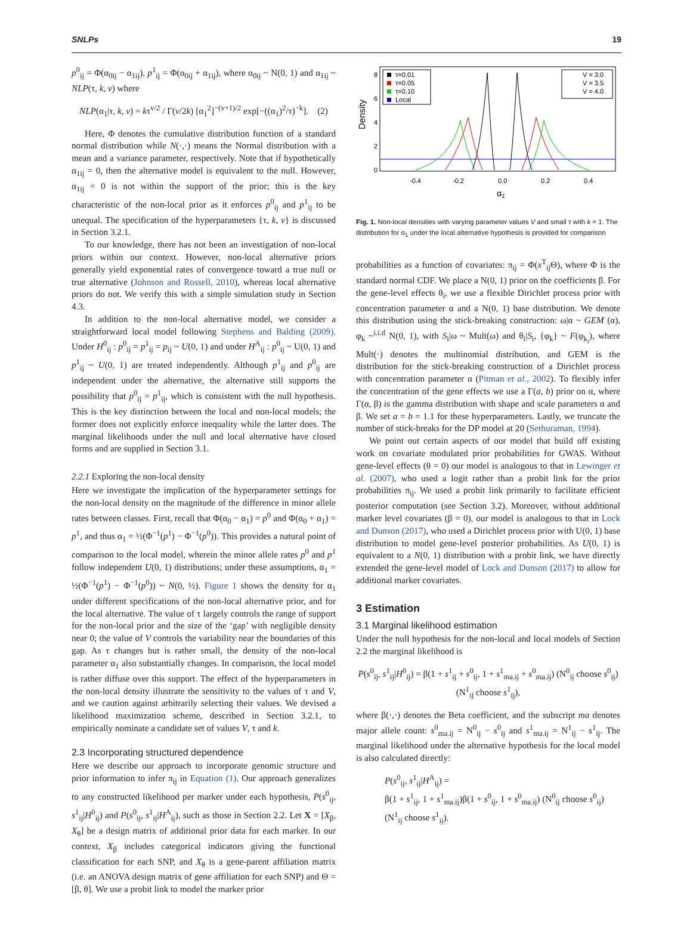SNLPs 19
p<sup>0</sup><sub>ij</sub> = Φ(α<sub>0ij</sub> − α<sub>1ij</sub>), p<sup>1</sup><sub>ij</sub> = Φ(α<sub>0ij</sub> + α<sub>1ij</sub>), where α<sub>0ij</sub> ~ N(0, 1) and α<sub>1ij</sub> ~ NLP(τ, k, v) where
NLP(α<sub>1</sub>|τ, k, v) = kτ<sup>v/2</sup> / Γ(v/2k) [α<sub>1</sub><sup>2</sup>]<sup>−(v+1)/2</sup> exp[−((α<sub>1</sub>)<sup>2</sup>/τ)<sup>−k</sup>]. (2)
Here, Φ denotes the cumulative distribution function of a standard normal distribution while N(·,·) means the Normal distribution with a mean and a variance parameter, respectively. Note that if hypothetically α<sub>1ij</sub> = 0, then the alternative model is equivalent to the null. However, α<sub>1ij</sub> = 0 is not within the support of the prior; this is the key characteristic of the non-local prior as it enforces p<sup>0</sup><sub>ij</sub> and p<sup>1</sup><sub>ij</sub> to be unequal. The specification of the hyperparameters {τ, k, v} is discussed in Section 3.2.1.
To our knowledge, there has not been an investigation of non-local priors within our context. However, non-local alternative priors generally yield exponential rates of convergence toward a true null or true alternative (Johnson and Rossell, 2010), whereas local alternative priors do not. We verify this with a simple simulation study in Section 4.3.
In addition to the non-local alternative model, we consider a straightforward local model following Stephens and Balding (2009). Under H<sup>0</sup><sub>ij</sub> : p<sup>0</sup><sub>ij</sub> = p<sup>1</sup><sub>ij</sub> = p<sub>ij</sub> ~ U(0, 1) and under H<sup>A</sup><sub>ij</sub> : p<sup>0</sup><sub>ij</sub> ~ U(0, 1) and p<sup>1</sup><sub>ij</sub> ~ U(0, 1) are treated independently. Although p<sup>1</sup><sub>ij</sub> and p<sup>0</sup><sub>ij</sub> are independent under the alternative, the alternative still supports the possibility that p<sup>0</sup><sub>ij</sub> = p<sup>1</sup><sub>ij</sub>, which is consistent with the null hypothesis. This is the key distinction between the local and non-local models; the former does not explicitly enforce inequality while the latter does. The marginal likelihoods under the null and local alternative have closed forms and are supplied in Section 3.1.
2.2.1 Exploring the non-local density
Here we investigate the implication of the hyperparameter settings for the non-local density on the magnitude of the difference in minor allele rates between classes. First, recall that Φ(α<sub>0</sub> − α<sub>1</sub>) = p<sup>0</sup> and Φ(α<sub>0</sub> + α<sub>1</sub>) = p<sup>1</sup>, and thus α<sub>1</sub> = ½(Φ<sup>−1</sup>(p<sup>1</sup>) − Φ<sup>−1</sup>(p<sup>0</sup>)). This provides a natural point of comparison to the local model, wherein the minor allele rates p<sup>0</sup> and p<sup>1</sup> follow independent U(0, 1) distributions; under these assumptions, α<sub>1</sub> = ½(Φ<sup>−1</sup>(p<sup>1</sup>) − Φ<sup>−1</sup>(p<sup>0</sup>)) ~ N(0, ½). Figure 1 shows the density for α<sub>1</sub> under different specifications of the non-local alternative prior, and for the local alternative. The value of τ largely controls the range of support for the non-local prior and the size of the ‘gap’ with negligible density near 0; the value of V controls the variability near the boundaries of this gap. As τ changes but is rather small, the density of the non-local parameter α<sub>1</sub> also substantially changes. In comparison, the local model is rather diffuse over this support. The effect of the hyperparameters in the non-local density illustrate the sensitivity to the values of τ and V, and we caution against arbitrarily selecting their values. We devised a likelihood maximization scheme, described in Section 3.2.1, to empirically nominate a candidate set of values V, τ and k.
2.3 Incorporating structured dependence
Here we describe our approach to incorporate genomic structure and prior information to infer π<sub>ij</sub> in Equation (1). Our approach generalizes to any constructed likelihood per marker under each hypothesis, P(s<sup>0</sup><sub>ij</sub>, s<sup>1</sup><sub>ij</sub>|H<sup>0</sup><sub>ij</sub>) and P(s<sup>0</sup><sub>ij</sub>, s<sup>1</sup><sub>ij</sub>|H<sup>A</sup><sub>ij</sub>), such as those in Section 2.2. Let X = [X<sub>β</sub>, X<sub>θ</sub>] be a design matrix of additional prior data for each marker. In our context, X<sub>β</sub> includes categorical indicators giving the functional classification for each SNP, and X<sub>θ</sub> is a gene-parent affiliation matrix (i.e. an ANOVA design matrix of gene affiliation for each SNP) and Θ = [β, θ]. We use a probit link to model the marker prior
Density
0
2
4
6
8
-0.4
-0.2
0.0
0.2
0.4
α1
τ=0.01
τ=0.05
τ=0.10
Local
V = 3.0
V = 3.5
V = 4.0
Fig. 1. Non-local densities with varying parameter values V and small τ with k = 1. The distribution for α<sub>1</sub> under the local alternative hypothesis is provided for comparison
probabilities as a function of covariates: π<sub>ij</sub> = Φ(x<sup>T</sup><sub>ij</sub>Θ), where Φ is the standard normal CDF. We place a N(0, 1) prior on the coefficients β. For the gene-level effects θ<sub>i</sub>, we use a flexible Dirichlet process prior with concentration parameter α and a N(0, 1) base distribution. We denote this distribution using the stick-breaking construction: ω|α ~ GEM (α), φ<sub>k</sub> ~<sup>i.i.d</sup> N(0, 1), with S<sub>i</sub>|ω ~ Mult(ω) and θ<sub>i</sub>|S<sub>i</sub>, {φ<sub>k</sub>} ~ F(φ<sub>k<sub>i</sub></sub>), where Mult(·) denotes the multinomial distribution, and GEM is the distribution for the stick-breaking construction of a Dirichlet process with concentration parameter α (Pitman et al., 2002). To flexibly infer the concentration of the gene effects we use a Γ(a, b) prior on α, where Γ(α, β) is the gamma distribution with shape and scale parameters α and β. We set a = b = 1.1 for these hyperparameters. Lastly, we truncate the number of stick-breaks for the DP model at 20 (Sethuraman, 1994).
We point out certain aspects of our model that build off existing work on covariate modulated prior probabilities for GWAS. Without gene-level effects (θ = 0) our model is analogous to that in Lewinger et al. (2007), who used a logit rather than a probit link for the prior probabilities π<sub>ij</sub>. We used a probit link primarily to facilitate efficient posterior computation (see Section 3.2). Moreover, without additional marker level covariates (β = 0), our model is analogous to that in Lock and Dunson (2017), who used a Dirichlet process prior with U(0, 1) base distribution to model gene-level posterior probabilities. As U(0, 1) is equivalent to a N(0, 1) distribution with a probit link, we have directly extended the gene-level model of Lock and Dunson (2017) to allow for additional marker covariates.
3 Estimation
3.1 Marginal likelihood estimation
Under the null hypothesis for the non-local and local models of Section 2.2 the marginal likelihood is
P(s<sup>0</sup><sub>ij</sub>, s<sup>1</sup><sub>ij</sub>|H<sup>0</sup><sub>ij</sub>) = β(1 + s<sup>1</sup><sub>ij</sub> + s<sup>0</sup><sub>ij</sub>, 1 + s<sup>1</sup><sub>ma.ij</sub> + s<sup>0</sup><sub>ma.ij</sub>) (N<sup>0</sup><sub>ij</sub> choose s<sup>0</sup><sub>ij</sub>) (N<sup>1</sup><sub>ij</sub> choose s<sup>1</sup><sub>ij</sub>),
where β(·,·) denotes the Beta coefficient, and the subscript ma denotes major allele count: s<sup>0</sup><sub>ma.ij</sub> = N<sup>0</sup><sub>ij</sub> − s<sup>0</sup><sub>ij</sub> and s<sup>1</sup><sub>ma.ij</sub> = N<sup>1</sup><sub>ij</sub> − s<sup>1</sup><sub>ij</sub>. The marginal likelihood under the alternative hypothesis for the local model is also calculated directly:
P(s<sup>0</sup><sub>ij</sub>, s<sup>1</sup><sub>ij</sub>|H<sup>A</sup><sub>ij</sub>) =
β(1 + s<sup>1</sup><sub>ij</sub>, 1 + s<sup>1</sup><sub>ma.ij</sub>)β(1 + s<sup>0</sup><sub>ij</sub>, 1 + s<sup>0</sup><sub>ma.ij</sub>) (N<sup>0</sup><sub>ij</sub> choose s<sup>0</sup><sub>ij</sub>) (N<sup>1</sup><sub>ij</sub> choose s<sup>1</sup><sub>ij</sub>).